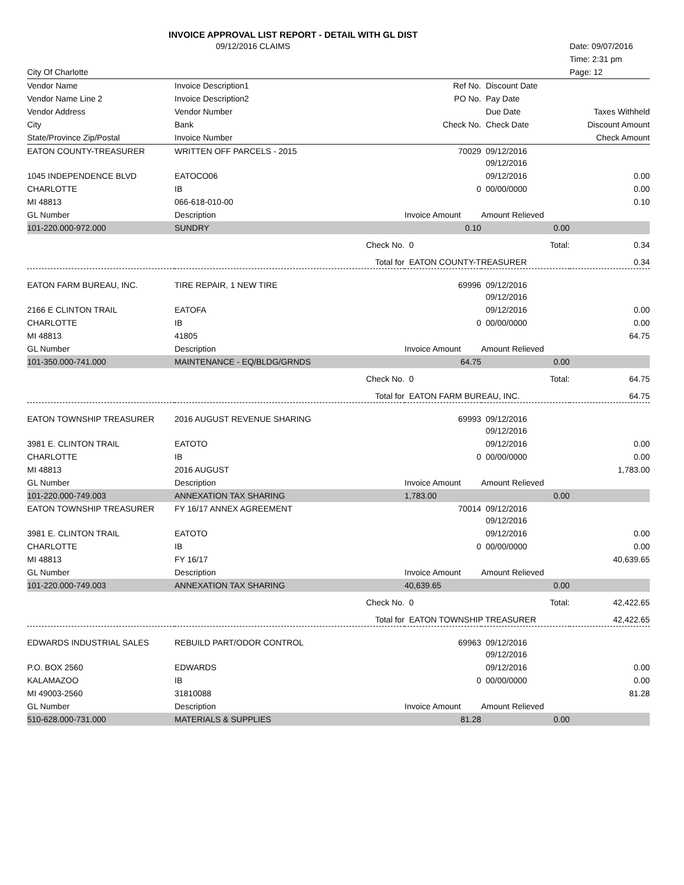INVOICE APPROVAL LIST REPORT - DETAIL WITH GL DIST
| | 09/12/2016 CLAIMS | | | | Date: 09/07/2016 |
| | | | | | Time: 2:31 pm |
| City Of Charlotte | | | | | Page: 12 |
| Vendor Name | Invoice Description1 | | Ref No. | Discount Date | |
| Vendor Name Line 2 | Invoice Description2 | | PO No. | Pay Date | |
| Vendor Address | Vendor Number | | | Due Date | Taxes Withheld |
| City | Bank | | Check No. | Check Date | Discount Amount |
| State/Province Zip/Postal | Invoice Number | | | | Check Amount |
| EATON COUNTY-TREASURER | WRITTEN OFF PARCELS - 2015 | 70029 | 09/12/2016 09/12/2016 | |
| 1045 INDEPENDENCE BLVD | EATOCO06 | | 09/12/2016 | 0.00 |
| CHARLOTTE | IB | 0 | 00/00/0000 | 0.00 |
| MI 48813 | 066-618-010-00 | | | 0.10 |
| GL Number | Description | Invoice Amount | Amount Relieved | |
| 101-220.000-972.000 | SUNDRY | 0.10 | 0.00 | |
| | Check No. | 0 | Total: | 0.34 |
| | Total for | EATON COUNTY-TREASURER | | 0.34 |
| EATON FARM BUREAU, INC. | TIRE REPAIR, 1 NEW TIRE | 69996 | 09/12/2016 09/12/2016 | |
| 2166 E CLINTON TRAIL | EATOFA | | 09/12/2016 | 0.00 |
| CHARLOTTE | IB | 0 | 00/00/0000 | 0.00 |
| MI 48813 | 41805 | | | 64.75 |
| GL Number | Description | Invoice Amount | Amount Relieved | |
| 101-350.000-741.000 | MAINTENANCE - EQ/BLDG/GRNDS | 64.75 | 0.00 | |
| | Check No. | 0 | Total: | 64.75 |
| | Total for | EATON FARM BUREAU, INC. | | 64.75 |
| EATON TOWNSHIP TREASURER | 2016 AUGUST REVENUE SHARING | 69993 | 09/12/2016 09/12/2016 | |
| 3981 E. CLINTON TRAIL | EATOTO | | 09/12/2016 | 0.00 |
| CHARLOTTE | IB | 0 | 00/00/0000 | 0.00 |
| MI 48813 | 2016 AUGUST | | | 1,783.00 |
| GL Number | Description | Invoice Amount | Amount Relieved | |
| 101-220.000-749.003 | ANNEXATION TAX SHARING | 1,783.00 | 0.00 | |
| EATON TOWNSHIP TREASURER | FY 16/17 ANNEX AGREEMENT | 70014 | 09/12/2016 09/12/2016 | |
| 3981 E. CLINTON TRAIL | EATOTO | | 09/12/2016 | 0.00 |
| CHARLOTTE | IB | 0 | 00/00/0000 | 0.00 |
| MI 48813 | FY 16/17 | | | 40,639.65 |
| GL Number | Description | Invoice Amount | Amount Relieved | |
| 101-220.000-749.003 | ANNEXATION TAX SHARING | 40,639.65 | 0.00 | |
| | Check No. | 0 | Total: | 42,422.65 |
| | Total for | EATON TOWNSHIP TREASURER | | 42,422.65 |
| EDWARDS INDUSTRIAL SALES | REBUILD PART/ODOR CONTROL | 69963 | 09/12/2016 09/12/2016 | |
| P.O. BOX 2560 | EDWARDS | | 09/12/2016 | 0.00 |
| KALAMAZOO | IB | 0 | 00/00/0000 | 0.00 |
| MI 49003-2560 | 31810088 | | | 81.28 |
| GL Number | Description | Invoice Amount | Amount Relieved | |
| 510-628.000-731.000 | MATERIALS & SUPPLIES | 81.28 | 0.00 | |